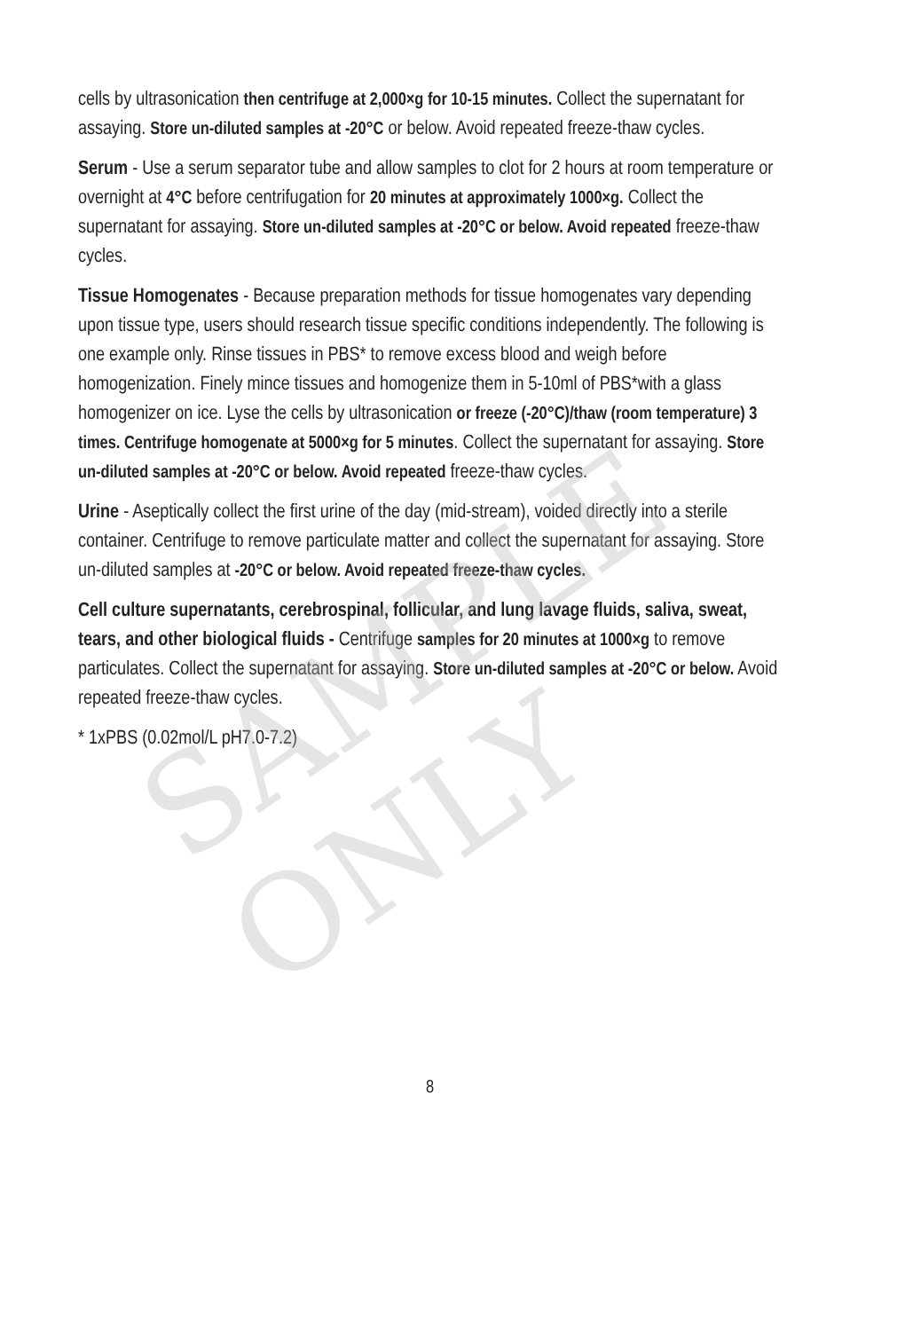SAMPLE ONLY
cells by ultrasonication then centrifuge at 2,000×g for 10-15 minutes. Collect the supernatant for assaying. Store un-diluted samples at -20°C or below. Avoid repeated freeze-thaw cycles.
Serum - Use a serum separator tube and allow samples to clot for 2 hours at room temperature or overnight at 4°C before centrifugation for 20 minutes at approximately 1000×g. Collect the supernatant for assaying. Store un-diluted samples at -20°C or below. Avoid repeated freeze-thaw cycles.
Tissue Homogenates - Because preparation methods for tissue homogenates vary depending upon tissue type, users should research tissue specific conditions independently. The following is one example only. Rinse tissues in PBS* to remove excess blood and weigh before homogenization. Finely mince tissues and homogenize them in 5-10ml of PBS*with a glass homogenizer on ice. Lyse the cells by ultrasonication or freeze (-20°C)/thaw (room temperature) 3 times. Centrifuge homogenate at 5000×g for 5 minutes. Collect the supernatant for assaying. Store un-diluted samples at -20°C or below. Avoid repeated freeze-thaw cycles.
Urine - Aseptically collect the first urine of the day (mid-stream), voided directly into a sterile container. Centrifuge to remove particulate matter and collect the supernatant for assaying. Store un-diluted samples at -20°C or below. Avoid repeated freeze-thaw cycles.
Cell culture supernatants, cerebrospinal, follicular, and lung lavage fluids, saliva, sweat, tears, and other biological fluids - Centrifuge samples for 20 minutes at 1000×g to remove particulates. Collect the supernatant for assaying. Store un-diluted samples at -20°C or below. Avoid repeated freeze-thaw cycles.
* 1xPBS (0.02mol/L pH7.0-7.2)
8